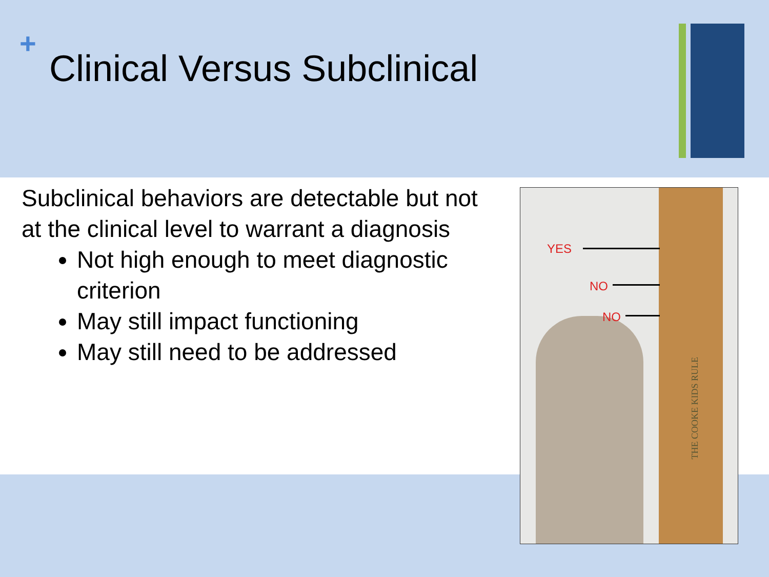+
Clinical Versus Subclinical
Subclinical behaviors are detectable but not at the clinical level to warrant a diagnosis
Not high enough to meet diagnostic criterion
May still impact functioning
May still need to be addressed
YES
NO
NO
THE COOKE KIDS RULE